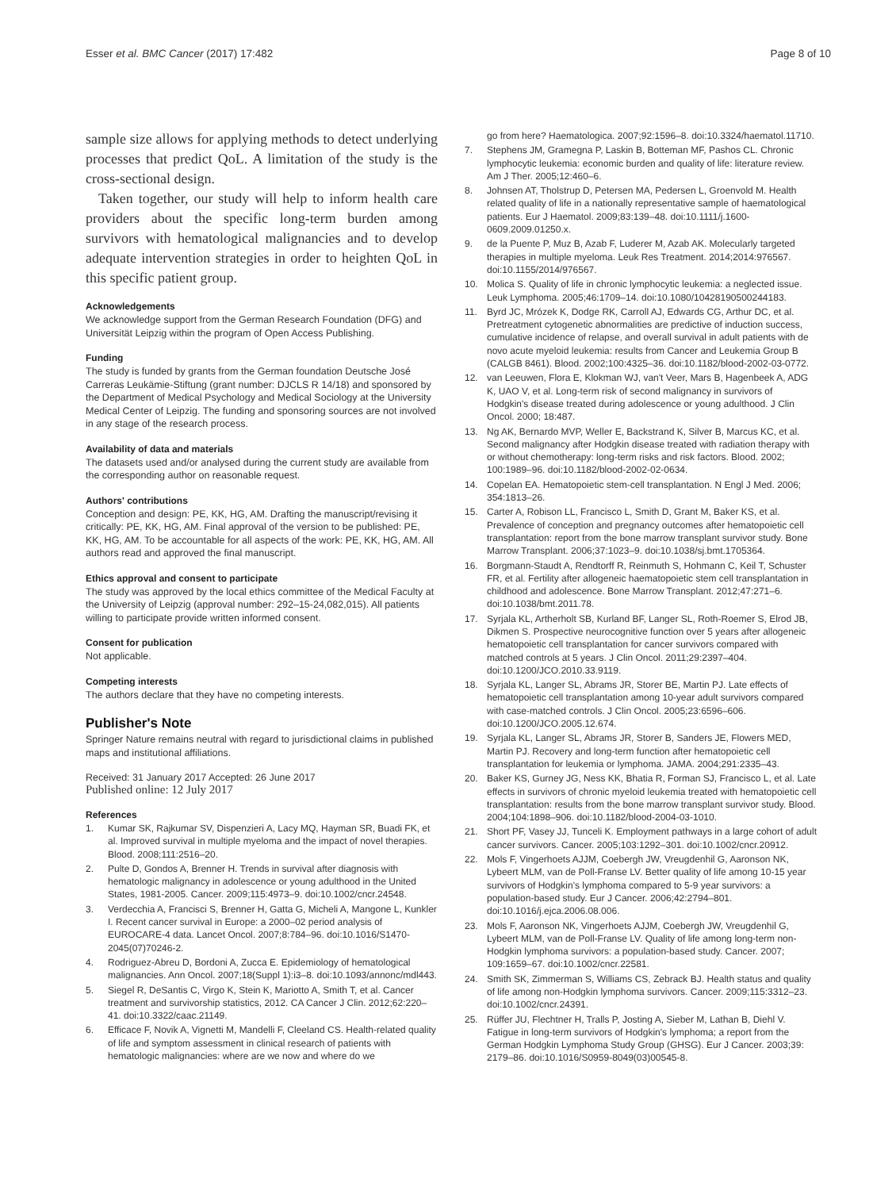Esser et al. BMC Cancer (2017) 17:482 Page 8 of 10
sample size allows for applying methods to detect underlying processes that predict QoL. A limitation of the study is the cross-sectional design.
Taken together, our study will help to inform health care providers about the specific long-term burden among survivors with hematological malignancies and to develop adequate intervention strategies in order to heighten QoL in this specific patient group.
Acknowledgements
We acknowledge support from the German Research Foundation (DFG) and Universität Leipzig within the program of Open Access Publishing.
Funding
The study is funded by grants from the German foundation Deutsche José Carreras Leukämie-Stiftung (grant number: DJCLS R 14/18) and sponsored by the Department of Medical Psychology and Medical Sociology at the University Medical Center of Leipzig. The funding and sponsoring sources are not involved in any stage of the research process.
Availability of data and materials
The datasets used and/or analysed during the current study are available from the corresponding author on reasonable request.
Authors' contributions
Conception and design: PE, KK, HG, AM. Drafting the manuscript/revising it critically: PE, KK, HG, AM. Final approval of the version to be published: PE, KK, HG, AM. To be accountable for all aspects of the work: PE, KK, HG, AM. All authors read and approved the final manuscript.
Ethics approval and consent to participate
The study was approved by the local ethics committee of the Medical Faculty at the University of Leipzig (approval number: 292–15-24,082,015). All patients willing to participate provide written informed consent.
Consent for publication
Not applicable.
Competing interests
The authors declare that they have no competing interests.
Publisher's Note
Springer Nature remains neutral with regard to jurisdictional claims in published maps and institutional affiliations.
Received: 31 January 2017 Accepted: 26 June 2017
Published online: 12 July 2017
References
1. Kumar SK, Rajkumar SV, Dispenzieri A, Lacy MQ, Hayman SR, Buadi FK, et al. Improved survival in multiple myeloma and the impact of novel therapies. Blood. 2008;111:2516–20.
2. Pulte D, Gondos A, Brenner H. Trends in survival after diagnosis with hematologic malignancy in adolescence or young adulthood in the United States, 1981-2005. Cancer. 2009;115:4973–9. doi:10.1002/cncr.24548.
3. Verdecchia A, Francisci S, Brenner H, Gatta G, Micheli A, Mangone L, Kunkler I. Recent cancer survival in Europe: a 2000–02 period analysis of EUROCARE-4 data. Lancet Oncol. 2007;8:784–96. doi:10.1016/S1470-2045(07)70246-2.
4. Rodriguez-Abreu D, Bordoni A, Zucca E. Epidemiology of hematological malignancies. Ann Oncol. 2007;18(Suppl 1):i3–8. doi:10.1093/annonc/mdl443.
5. Siegel R, DeSantis C, Virgo K, Stein K, Mariotto A, Smith T, et al. Cancer treatment and survivorship statistics, 2012. CA Cancer J Clin. 2012;62:220–41. doi:10.3322/caac.21149.
6. Efficace F, Novik A, Vignetti M, Mandelli F, Cleeland CS. Health-related quality of life and symptom assessment in clinical research of patients with hematologic malignancies: where are we now and where do we
go from here? Haematologica. 2007;92:1596–8. doi:10.3324/haematol.11710.
7. Stephens JM, Gramegna P, Laskin B, Botteman MF, Pashos CL. Chronic lymphocytic leukemia: economic burden and quality of life: literature review. Am J Ther. 2005;12:460–6.
8. Johnsen AT, Tholstrup D, Petersen MA, Pedersen L, Groenvold M. Health related quality of life in a nationally representative sample of haematological patients. Eur J Haematol. 2009;83:139–48. doi:10.1111/j.1600-0609.2009.01250.x.
9. de la Puente P, Muz B, Azab F, Luderer M, Azab AK. Molecularly targeted therapies in multiple myeloma. Leuk Res Treatment. 2014;2014:976567. doi:10.1155/2014/976567.
10. Molica S. Quality of life in chronic lymphocytic leukemia: a neglected issue. Leuk Lymphoma. 2005;46:1709–14. doi:10.1080/10428190500244183.
11. Byrd JC, Mrózek K, Dodge RK, Carroll AJ, Edwards CG, Arthur DC, et al. Pretreatment cytogenetic abnormalities are predictive of induction success, cumulative incidence of relapse, and overall survival in adult patients with de novo acute myeloid leukemia: results from Cancer and Leukemia Group B (CALGB 8461). Blood. 2002;100:4325–36. doi:10.1182/blood-2002-03-0772.
12. van Leeuwen, Flora E, Klokman WJ, van't Veer, Mars B, Hagenbeek A, ADG K, UAO V, et al. Long-term risk of second malignancy in survivors of Hodgkin's disease treated during adolescence or young adulthood. J Clin Oncol. 2000; 18:487.
13. Ng AK, Bernardo MVP, Weller E, Backstrand K, Silver B, Marcus KC, et al. Second malignancy after Hodgkin disease treated with radiation therapy with or without chemotherapy: long-term risks and risk factors. Blood. 2002; 100:1989–96. doi:10.1182/blood-2002-02-0634.
14. Copelan EA. Hematopoietic stem-cell transplantation. N Engl J Med. 2006; 354:1813–26.
15. Carter A, Robison LL, Francisco L, Smith D, Grant M, Baker KS, et al. Prevalence of conception and pregnancy outcomes after hematopoietic cell transplantation: report from the bone marrow transplant survivor study. Bone Marrow Transplant. 2006;37:1023–9. doi:10.1038/sj.bmt.1705364.
16. Borgmann-Staudt A, Rendtorff R, Reinmuth S, Hohmann C, Keil T, Schuster FR, et al. Fertility after allogeneic haematopoietic stem cell transplantation in childhood and adolescence. Bone Marrow Transplant. 2012;47:271–6. doi:10.1038/bmt.2011.78.
17. Syrjala KL, Artherholt SB, Kurland BF, Langer SL, Roth-Roemer S, Elrod JB, Dikmen S. Prospective neurocognitive function over 5 years after allogeneic hematopoietic cell transplantation for cancer survivors compared with matched controls at 5 years. J Clin Oncol. 2011;29:2397–404. doi:10.1200/JCO.2010.33.9119.
18. Syrjala KL, Langer SL, Abrams JR, Storer BE, Martin PJ. Late effects of hematopoietic cell transplantation among 10-year adult survivors compared with case-matched controls. J Clin Oncol. 2005;23:6596–606. doi:10.1200/JCO.2005.12.674.
19. Syrjala KL, Langer SL, Abrams JR, Storer B, Sanders JE, Flowers MED, Martin PJ. Recovery and long-term function after hematopoietic cell transplantation for leukemia or lymphoma. JAMA. 2004;291:2335–43.
20. Baker KS, Gurney JG, Ness KK, Bhatia R, Forman SJ, Francisco L, et al. Late effects in survivors of chronic myeloid leukemia treated with hematopoietic cell transplantation: results from the bone marrow transplant survivor study. Blood. 2004;104:1898–906. doi:10.1182/blood-2004-03-1010.
21. Short PF, Vasey JJ, Tunceli K. Employment pathways in a large cohort of adult cancer survivors. Cancer. 2005;103:1292–301. doi:10.1002/cncr.20912.
22. Mols F, Vingerhoets AJJM, Coebergh JW, Vreugdenhil G, Aaronson NK, Lybeert MLM, van de Poll-Franse LV. Better quality of life among 10-15 year survivors of Hodgkin's lymphoma compared to 5-9 year survivors: a population-based study. Eur J Cancer. 2006;42:2794–801. doi:10.1016/j.ejca.2006.08.006.
23. Mols F, Aaronson NK, Vingerhoets AJJM, Coebergh JW, Vreugdenhil G, Lybeert MLM, van de Poll-Franse LV. Quality of life among long-term non-Hodgkin lymphoma survivors: a population-based study. Cancer. 2007; 109:1659–67. doi:10.1002/cncr.22581.
24. Smith SK, Zimmerman S, Williams CS, Zebrack BJ. Health status and quality of life among non-Hodgkin lymphoma survivors. Cancer. 2009;115:3312–23. doi:10.1002/cncr.24391.
25. Rüffer JU, Flechtner H, Tralls P, Josting A, Sieber M, Lathan B, Diehl V. Fatigue in long-term survivors of Hodgkin's lymphoma; a report from the German Hodgkin Lymphoma Study Group (GHSG). Eur J Cancer. 2003;39: 2179–86. doi:10.1016/S0959-8049(03)00545-8.